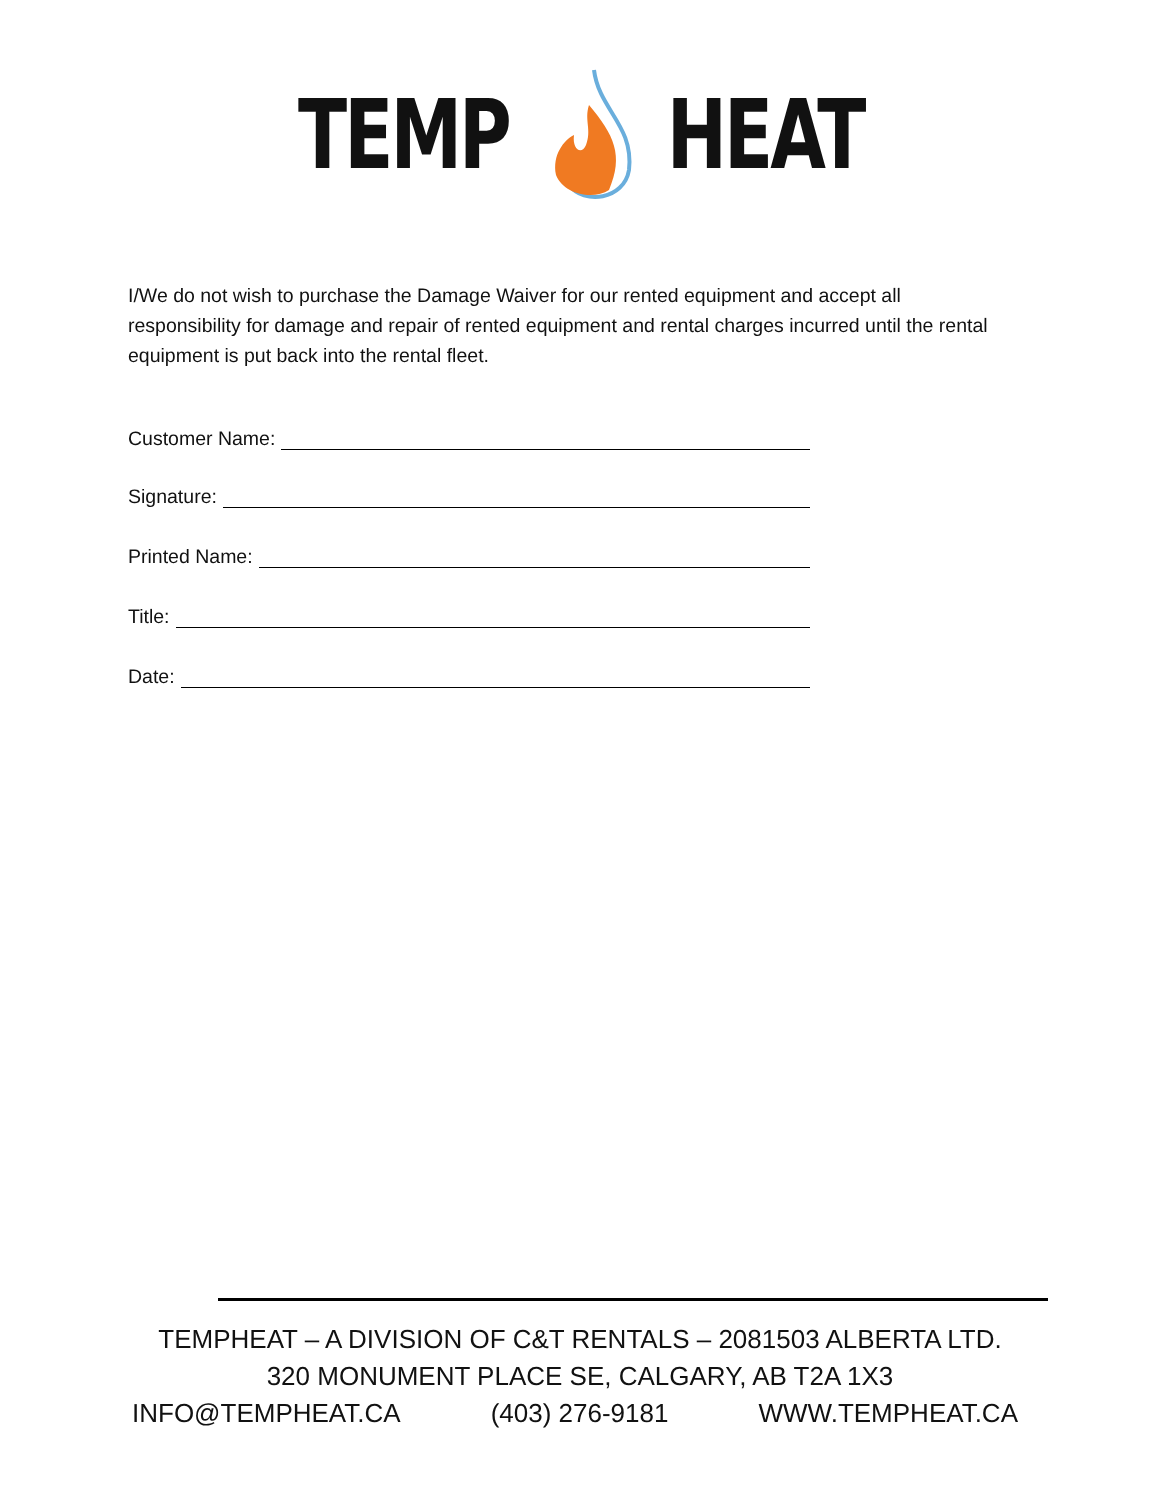TEMP HEAT
I/We do not wish to purchase the Damage Waiver for our rented equipment and accept all responsibility for damage and repair of rented equipment and rental charges incurred until the rental equipment is put back into the rental fleet.
Customer Name:
Signature:
Printed Name:
Title:
Date:
TEMPHEAT – A DIVISION OF C&T RENTALS – 2081503 ALBERTA LTD.
320 MONUMENT PLACE SE, CALGARY, AB T2A 1X3
INFO@TEMPHEAT.CA (403) 276-9181 WWW.TEMPHEAT.CA